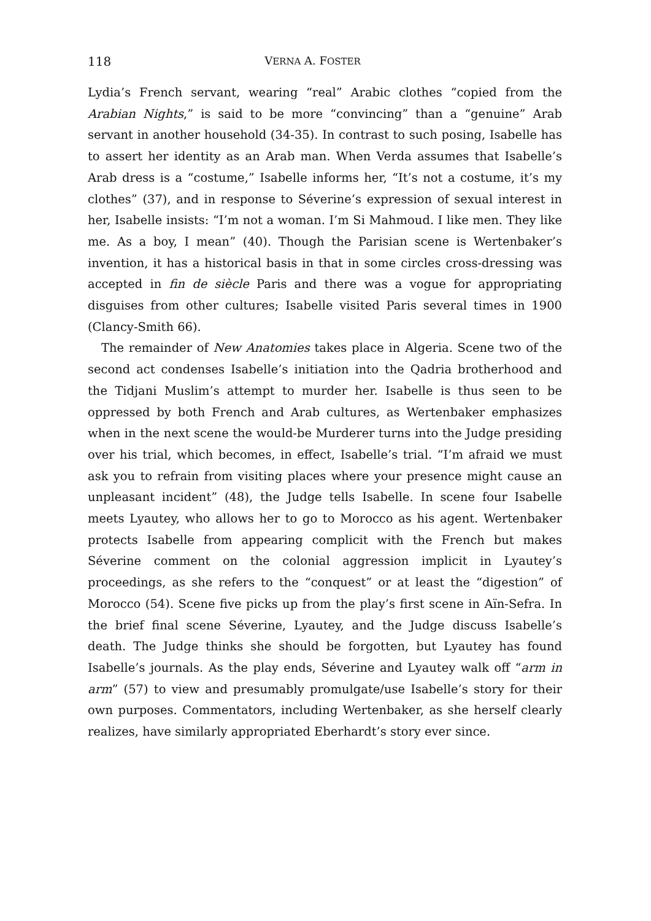118 VERNA A. FOSTER
Lydia’s French servant, wearing “real” Arabic clothes “copied from the Arabian Nights,” is said to be more “convincing” than a “genuine” Arab servant in another household (34-35). In contrast to such posing, Isabelle has to assert her identity as an Arab man. When Verda assumes that Isabelle’s Arab dress is a “costume,” Isabelle informs her, “It’s not a costume, it’s my clothes” (37), and in response to Séverine’s expression of sexual interest in her, Isabelle insists: “I’m not a woman. I’m Si Mahmoud. I like men. They like me. As a boy, I mean” (40). Though the Parisian scene is Wertenbaker’s invention, it has a historical basis in that in some circles cross-dressing was accepted in fin de siècle Paris and there was a vogue for appropriating disguises from other cultures; Isabelle visited Paris several times in 1900 (Clancy-Smith 66).
The remainder of New Anatomies takes place in Algeria. Scene two of the second act condenses Isabelle’s initiation into the Qadria brotherhood and the Tidjani Muslim’s attempt to murder her. Isabelle is thus seen to be oppressed by both French and Arab cultures, as Wertenbaker emphasizes when in the next scene the would-be Murderer turns into the Judge presiding over his trial, which becomes, in effect, Isabelle’s trial. “I’m afraid we must ask you to refrain from visiting places where your presence might cause an unpleasant incident” (48), the Judge tells Isabelle. In scene four Isabelle meets Lyautey, who allows her to go to Morocco as his agent. Wertenbaker protects Isabelle from appearing complicit with the French but makes Séverine comment on the colonial aggression implicit in Lyautey’s proceedings, as she refers to the “conquest” or at least the “digestion” of Morocco (54). Scene five picks up from the play’s first scene in Aïn-Sefra. In the brief final scene Séverine, Lyautey, and the Judge discuss Isabelle’s death. The Judge thinks she should be forgotten, but Lyautey has found Isabelle’s journals. As the play ends, Séverine and Lyautey walk off “arm in arm” (57) to view and presumably promulgate/use Isabelle’s story for their own purposes. Commentators, including Wertenbaker, as she herself clearly realizes, have similarly appropriated Eberhardt’s story ever since.